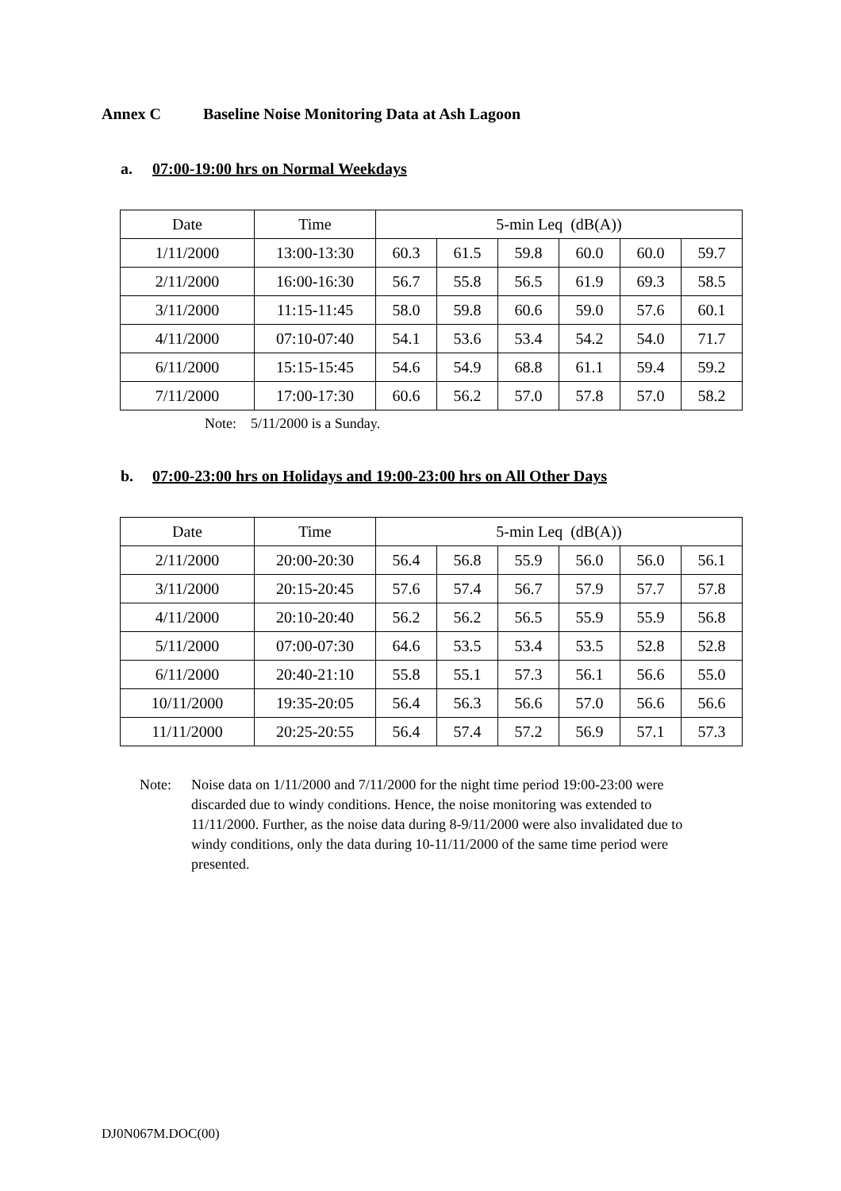Annex C Baseline Noise Monitoring Data at Ash Lagoon
a. 07:00-19:00 hrs on Normal Weekdays
| Date | Time | 5-min Leq (dB(A)) | | | | | |
| --- | --- | --- | --- | --- | --- | --- | --- |
| 1/11/2000 | 13:00-13:30 | 60.3 | 61.5 | 59.8 | 60.0 | 60.0 | 59.7 |
| 2/11/2000 | 16:00-16:30 | 56.7 | 55.8 | 56.5 | 61.9 | 69.3 | 58.5 |
| 3/11/2000 | 11:15-11:45 | 58.0 | 59.8 | 60.6 | 59.0 | 57.6 | 60.1 |
| 4/11/2000 | 07:10-07:40 | 54.1 | 53.6 | 53.4 | 54.2 | 54.0 | 71.7 |
| 6/11/2000 | 15:15-15:45 | 54.6 | 54.9 | 68.8 | 61.1 | 59.4 | 59.2 |
| 7/11/2000 | 17:00-17:30 | 60.6 | 56.2 | 57.0 | 57.8 | 57.0 | 58.2 |
Note: 5/11/2000 is a Sunday.
b. 07:00-23:00 hrs on Holidays and 19:00-23:00 hrs on All Other Days
| Date | Time | 5-min Leq (dB(A)) | | | | | |
| --- | --- | --- | --- | --- | --- | --- | --- |
| 2/11/2000 | 20:00-20:30 | 56.4 | 56.8 | 55.9 | 56.0 | 56.0 | 56.1 |
| 3/11/2000 | 20:15-20:45 | 57.6 | 57.4 | 56.7 | 57.9 | 57.7 | 57.8 |
| 4/11/2000 | 20:10-20:40 | 56.2 | 56.2 | 56.5 | 55.9 | 55.9 | 56.8 |
| 5/11/2000 | 07:00-07:30 | 64.6 | 53.5 | 53.4 | 53.5 | 52.8 | 52.8 |
| 6/11/2000 | 20:40-21:10 | 55.8 | 55.1 | 57.3 | 56.1 | 56.6 | 55.0 |
| 10/11/2000 | 19:35-20:05 | 56.4 | 56.3 | 56.6 | 57.0 | 56.6 | 56.6 |
| 11/11/2000 | 20:25-20:55 | 56.4 | 57.4 | 57.2 | 56.9 | 57.1 | 57.3 |
Note: Noise data on 1/11/2000 and 7/11/2000 for the night time period 19:00-23:00 were discarded due to windy conditions. Hence, the noise monitoring was extended to 11/11/2000. Further, as the noise data during 8-9/11/2000 were also invalidated due to windy conditions, only the data during 10-11/11/2000 of the same time period were presented.
DJ0N067M.DOC(00)